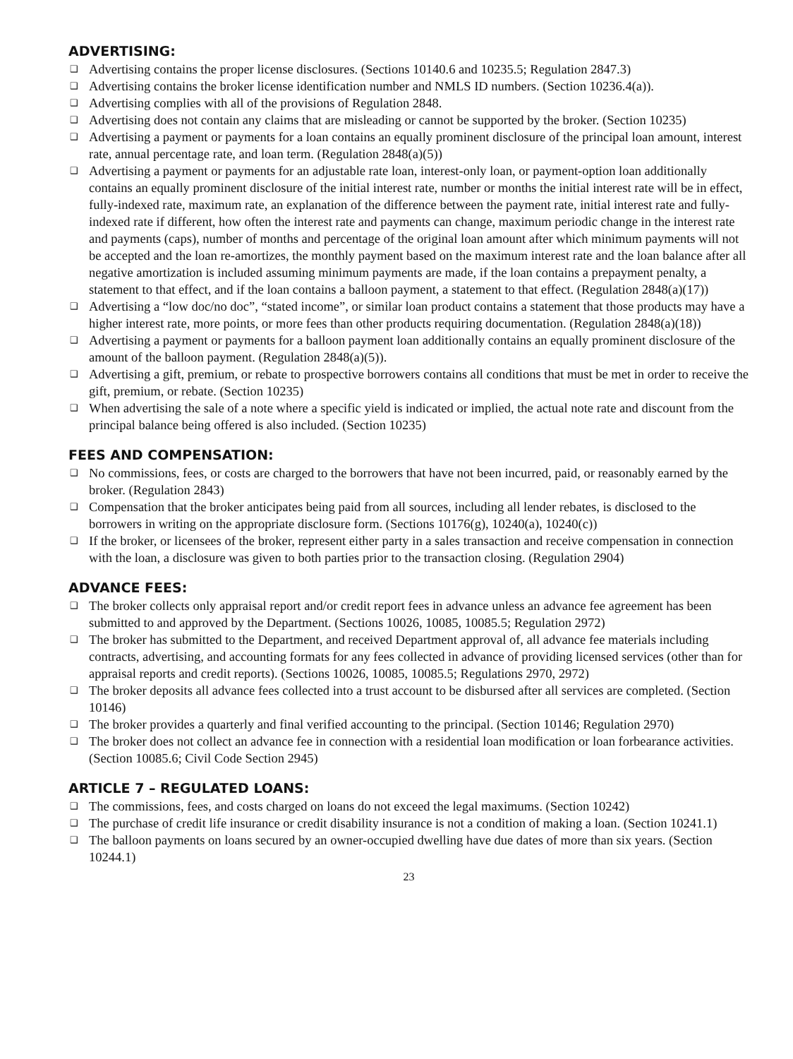ADVERTISING:
❑ Advertising contains the proper license disclosures. (Sections 10140.6 and 10235.5; Regulation 2847.3)
❑ Advertising contains the broker license identification number and NMLS ID numbers. (Section 10236.4(a)).
❑ Advertising complies with all of the provisions of Regulation 2848.
❑ Advertising does not contain any claims that are misleading or cannot be supported by the broker. (Section 10235)
❑ Advertising a payment or payments for a loan contains an equally prominent disclosure of the principal loan amount, interest rate, annual percentage rate, and loan term. (Regulation 2848(a)(5))
❑ Advertising a payment or payments for an adjustable rate loan, interest-only loan, or payment-option loan additionally contains an equally prominent disclosure of the initial interest rate, number or months the initial interest rate will be in effect, fully-indexed rate, maximum rate, an explanation of the difference between the payment rate, initial interest rate and fully-indexed rate if different, how often the interest rate and payments can change, maximum periodic change in the interest rate and payments (caps), number of months and percentage of the original loan amount after which minimum payments will not be accepted and the loan re-amortizes, the monthly payment based on the maximum interest rate and the loan balance after all negative amortization is included assuming minimum payments are made, if the loan contains a prepayment penalty, a statement to that effect, and if the loan contains a balloon payment, a statement to that effect. (Regulation 2848(a)(17))
❑ Advertising a “low doc/no doc”, “stated income”, or similar loan product contains a statement that those products may have a higher interest rate, more points, or more fees than other products requiring documentation. (Regulation 2848(a)(18))
❑ Advertising a payment or payments for a balloon payment loan additionally contains an equally prominent disclosure of the amount of the balloon payment. (Regulation 2848(a)(5)).
❑ Advertising a gift, premium, or rebate to prospective borrowers contains all conditions that must be met in order to receive the gift, premium, or rebate. (Section 10235)
❑ When advertising the sale of a note where a specific yield is indicated or implied, the actual note rate and discount from the principal balance being offered is also included. (Section 10235)
FEES AND COMPENSATION:
❑ No commissions, fees, or costs are charged to the borrowers that have not been incurred, paid, or reasonably earned by the broker. (Regulation 2843)
❑ Compensation that the broker anticipates being paid from all sources, including all lender rebates, is disclosed to the borrowers in writing on the appropriate disclosure form. (Sections 10176(g), 10240(a), 10240(c))
❑ If the broker, or licensees of the broker, represent either party in a sales transaction and receive compensation in connection with the loan, a disclosure was given to both parties prior to the transaction closing. (Regulation 2904)
ADVANCE FEES:
❑ The broker collects only appraisal report and/or credit report fees in advance unless an advance fee agreement has been submitted to and approved by the Department. (Sections 10026, 10085, 10085.5; Regulation 2972)
❑ The broker has submitted to the Department, and received Department approval of, all advance fee materials including contracts, advertising, and accounting formats for any fees collected in advance of providing licensed services (other than for appraisal reports and credit reports). (Sections 10026, 10085, 10085.5; Regulations 2970, 2972)
❑ The broker deposits all advance fees collected into a trust account to be disbursed after all services are completed. (Section 10146)
❑ The broker provides a quarterly and final verified accounting to the principal. (Section 10146; Regulation 2970)
❑ The broker does not collect an advance fee in connection with a residential loan modification or loan forbearance activities. (Section 10085.6; Civil Code Section 2945)
ARTICLE 7 – REGULATED LOANS:
❑ The commissions, fees, and costs charged on loans do not exceed the legal maximums. (Section 10242)
❑ The purchase of credit life insurance or credit disability insurance is not a condition of making a loan. (Section 10241.1)
❑ The balloon payments on loans secured by an owner-occupied dwelling have due dates of more than six years. (Section 10244.1)
23